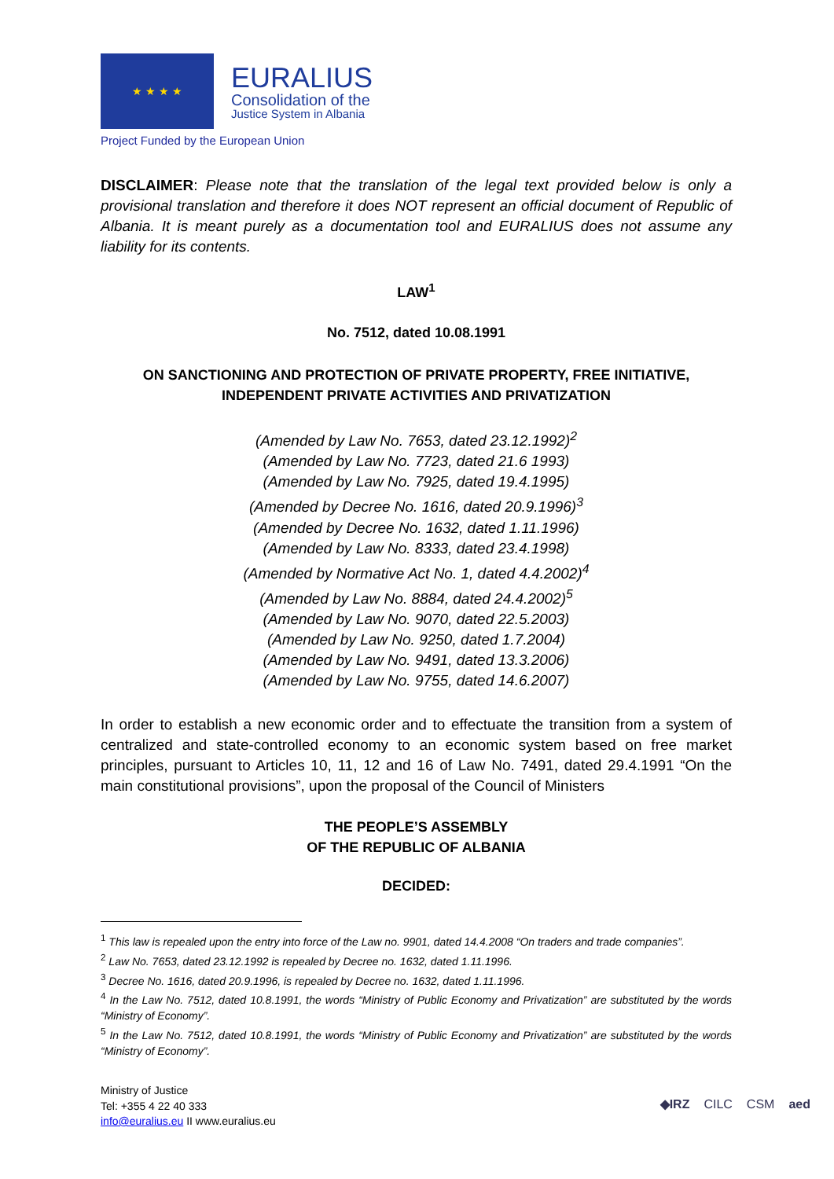★ ★ ★ ★
EURALIUS
Consolidation of the
Justice System in Albania
Project Funded by the European Union
DISCLAIMER: Please note that the translation of the legal text provided below is only a provisional translation and therefore it does NOT represent an official document of Republic of Albania. It is meant purely as a documentation tool and EURALIUS does not assume any liability for its contents.
LAW<sup>1</sup>
No. 7512, dated 10.08.1991
ON SANCTIONING AND PROTECTION OF PRIVATE PROPERTY, FREE INITIATIVE,
INDEPENDENT PRIVATE ACTIVITIES AND PRIVATIZATION
(Amended by Law No. 7653, dated 23.12.1992)<sup>2</sup>
(Amended by Law No. 7723, dated 21.6 1993)
(Amended by Law No. 7925, dated 19.4.1995)
(Amended by Decree No. 1616, dated 20.9.1996)<sup>3</sup>
(Amended by Decree No. 1632, dated 1.11.1996)
(Amended by Law No. 8333, dated 23.4.1998)
(Amended by Normative Act No. 1, dated 4.4.2002)<sup>4</sup>
(Amended by Law No. 8884, dated 24.4.2002)<sup>5</sup>
(Amended by Law No. 9070, dated 22.5.2003)
(Amended by Law No. 9250, dated 1.7.2004)
(Amended by Law No. 9491, dated 13.3.2006)
(Amended by Law No. 9755, dated 14.6.2007)
In order to establish a new economic order and to effectuate the transition from a system of centralized and state-controlled economy to an economic system based on free market principles, pursuant to Articles 10, 11, 12 and 16 of Law No. 7491, dated 29.4.1991 “On the main constitutional provisions”, upon the proposal of the Council of Ministers
THE PEOPLE’S ASSEMBLY
OF THE REPUBLIC OF ALBANIA
DECIDED:
<sup>1</sup> This law is repealed upon the entry into force of the Law no. 9901, dated 14.4.2008 “On traders and trade companies”.
<sup>2</sup> Law No. 7653, dated 23.12.1992 is repealed by Decree no. 1632, dated 1.11.1996.
<sup>3</sup> Decree No. 1616, dated 20.9.1996, is repealed by Decree no. 1632, dated 1.11.1996.
<sup>4</sup> In the Law No. 7512, dated 10.8.1991, the words “Ministry of Public Economy and Privatization” are substituted by the words “Ministry of Economy”.
<sup>5</sup> In the Law No. 7512, dated 10.8.1991, the words “Ministry of Public Economy and Privatization” are substituted by the words “Ministry of Economy”.
Ministry of Justice
Tel: +355 4 22 40 333
info@euralius.eu II www.euralius.eu
◆IRZ CILC CSM aed